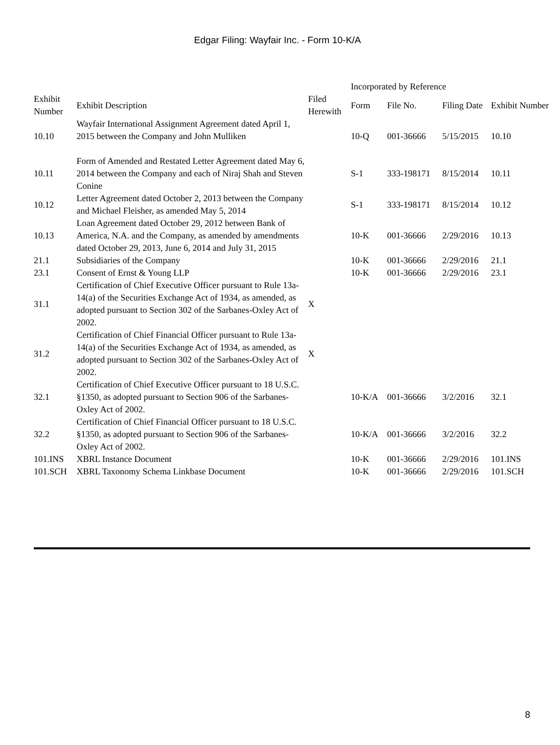Edgar Filing: Wayfair Inc. - Form 10-K/A
| | | | Incorporated by Reference | | | |
| --- | --- | --- | --- | --- | --- | --- |
| Exhibit Number | Exhibit Description | Filed Herewith | Form | File No. | Filing Date | Exhibit Number |
| 10.10 | Wayfair International Assignment Agreement dated April 1, 2015 between the Company and John Mulliken | | 10-Q | 001-36666 | 5/15/2015 | 10.10 |
| 10.11 | Form of Amended and Restated Letter Agreement dated May 6, 2014 between the Company and each of Niraj Shah and Steven Conine | | S-1 | 333-198171 | 8/15/2014 | 10.11 |
| 10.12 | Letter Agreement dated October 2, 2013 between the Company and Michael Fleisher, as amended May 5, 2014 | | S-1 | 333-198171 | 8/15/2014 | 10.12 |
| 10.13 | Loan Agreement dated October 29, 2012 between Bank of America, N.A. and the Company, as amended by amendments dated October 29, 2013, June 6, 2014 and July 31, 2015 | | 10-K | 001-36666 | 2/29/2016 | 10.13 |
| 21.1 | Subsidiaries of the Company | | 10-K | 001-36666 | 2/29/2016 | 21.1 |
| 23.1 | Consent of Ernst & Young LLP | | 10-K | 001-36666 | 2/29/2016 | 23.1 |
| 31.1 | Certification of Chief Executive Officer pursuant to Rule 13a-14(a) of the Securities Exchange Act of 1934, as amended, as adopted pursuant to Section 302 of the Sarbanes-Oxley Act of 2002. | X | | | | |
| 31.2 | Certification of Chief Financial Officer pursuant to Rule 13a-14(a) of the Securities Exchange Act of 1934, as amended, as adopted pursuant to Section 302 of the Sarbanes-Oxley Act of 2002. | X | | | | |
| 32.1 | Certification of Chief Executive Officer pursuant to 18 U.S.C. §1350, as adopted pursuant to Section 906 of the Sarbanes-Oxley Act of 2002. | | 10-K/A | 001-36666 | 3/2/2016 | 32.1 |
| 32.2 | Certification of Chief Financial Officer pursuant to 18 U.S.C. §1350, as adopted pursuant to Section 906 of the Sarbanes-Oxley Act of 2002. | | 10-K/A | 001-36666 | 3/2/2016 | 32.2 |
| 101.INS | XBRL Instance Document | | 10-K | 001-36666 | 2/29/2016 | 101.INS |
| 101.SCH | XBRL Taxonomy Schema Linkbase Document | | 10-K | 001-36666 | 2/29/2016 | 101.SCH |
8